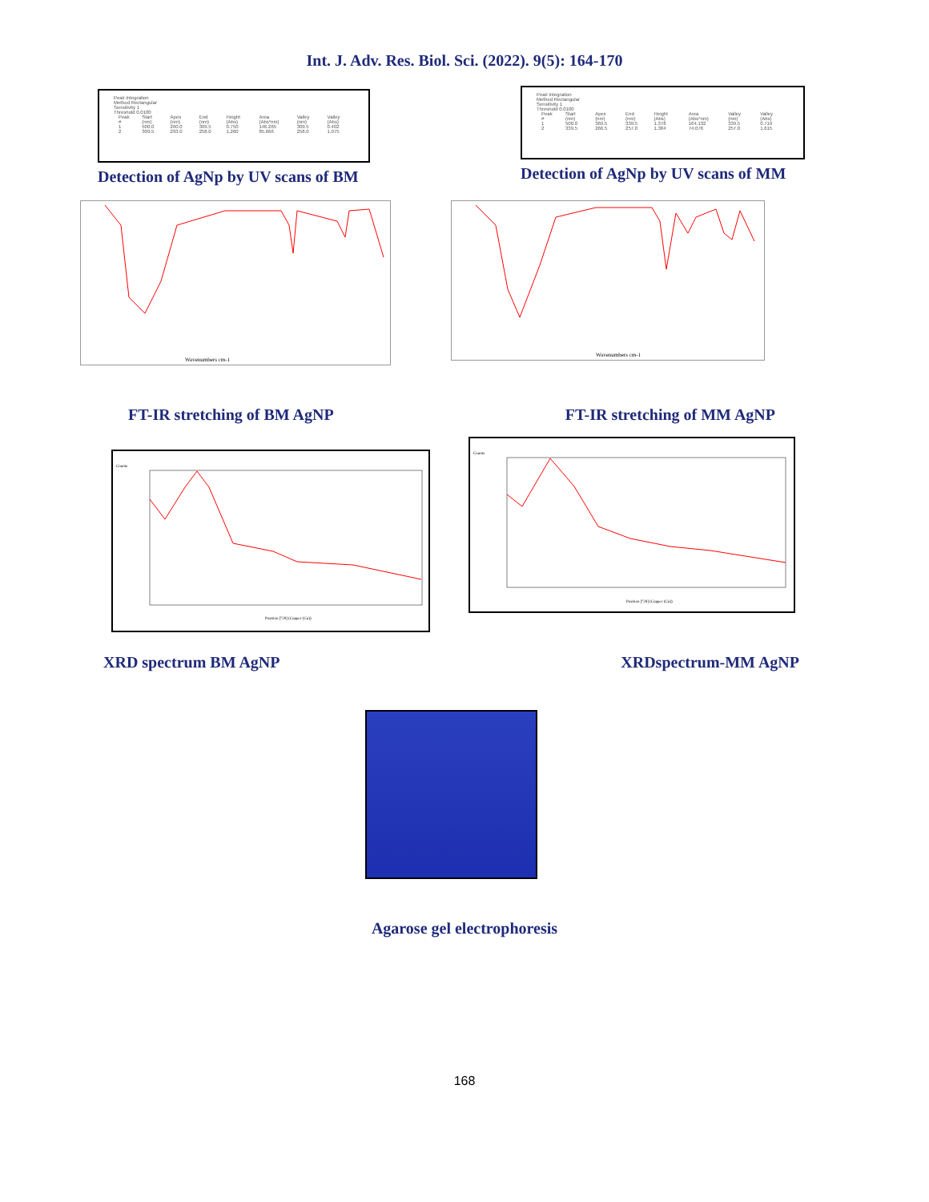Int. J. Adv. Res. Biol. Sci. (2022). 9(5): 164-170
Peak Integration
Method Rectangular
Sensitivity 1
Threshold 0.0100
| Peak # | Start (nm) | Apex (nm) | End (nm) | Height (Abs) | Area (Abs*nm) | Valley (nm) | Valley (Abs) |
| 1 | 500.0 | 260.0 | 309.5 | 0.750 | 146.265 | 309.5 | 0.402 |
| 2 | 309.5 | 293.0 | 258.0 | 1.260 | 85.666 | 258.0 | 1.075 |
Detection of AgNp by UV scans of BM
Peak Integration
Method Rectangular
Sensitivity 1
Threshold 0.0100
| Peak # | Start (nm) | Apex (nm) | End (nm) | Height (Abs) | Area (Abs*nm) | Valley (nm) | Valley (Abs) |
| 1 | 500.0 | 369.5 | 339.5 | 1.378 | 164.132 | 339.5 | 0.719 |
| 2 | 339.5 | 266.5 | 257.0 | 1.384 | 74.076 | 257.0 | 1.615 |
Detection of AgNp by UV scans of MM
Wavenumbers cm-1
Wavenumbers cm-1
FT-IR stretching of BM AgNP FT-IR stretching of MM AgNP
Counts
Position [°2θ] (Copper (Cu))
Counts
Position [°2θ] (Copper (Cu))
XRD spectrum BM AgNP XRDspectrum-MM AgNP
Agarose gel electrophoresis
168